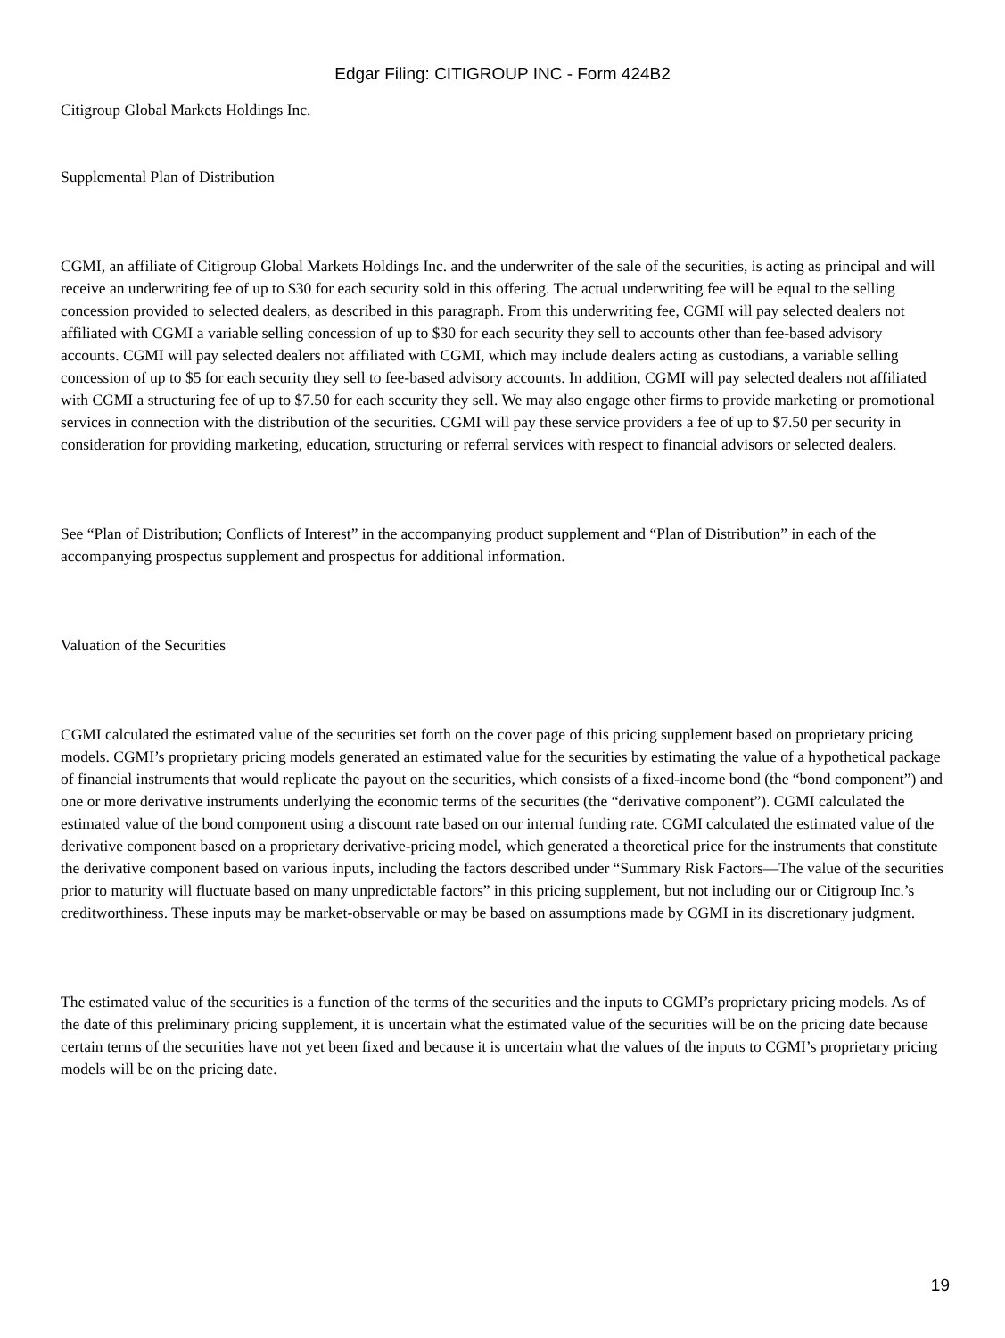Edgar Filing: CITIGROUP INC - Form 424B2
Citigroup Global Markets Holdings Inc.
Supplemental Plan of Distribution
CGMI, an affiliate of Citigroup Global Markets Holdings Inc. and the underwriter of the sale of the securities, is acting as principal and will receive an underwriting fee of up to $30 for each security sold in this offering. The actual underwriting fee will be equal to the selling concession provided to selected dealers, as described in this paragraph. From this underwriting fee, CGMI will pay selected dealers not affiliated with CGMI a variable selling concession of up to $30 for each security they sell to accounts other than fee-based advisory accounts. CGMI will pay selected dealers not affiliated with CGMI, which may include dealers acting as custodians, a variable selling concession of up to $5 for each security they sell to fee-based advisory accounts. In addition, CGMI will pay selected dealers not affiliated with CGMI a structuring fee of up to $7.50 for each security they sell. We may also engage other firms to provide marketing or promotional services in connection with the distribution of the securities. CGMI will pay these service providers a fee of up to $7.50 per security in consideration for providing marketing, education, structuring or referral services with respect to financial advisors or selected dealers.
See “Plan of Distribution; Conflicts of Interest” in the accompanying product supplement and “Plan of Distribution” in each of the accompanying prospectus supplement and prospectus for additional information.
Valuation of the Securities
CGMI calculated the estimated value of the securities set forth on the cover page of this pricing supplement based on proprietary pricing models. CGMI’s proprietary pricing models generated an estimated value for the securities by estimating the value of a hypothetical package of financial instruments that would replicate the payout on the securities, which consists of a fixed-income bond (the “bond component”) and one or more derivative instruments underlying the economic terms of the securities (the “derivative component”). CGMI calculated the estimated value of the bond component using a discount rate based on our internal funding rate. CGMI calculated the estimated value of the derivative component based on a proprietary derivative-pricing model, which generated a theoretical price for the instruments that constitute the derivative component based on various inputs, including the factors described under “Summary Risk Factors—The value of the securities prior to maturity will fluctuate based on many unpredictable factors” in this pricing supplement, but not including our or Citigroup Inc.’s creditworthiness. These inputs may be market-observable or may be based on assumptions made by CGMI in its discretionary judgment.
The estimated value of the securities is a function of the terms of the securities and the inputs to CGMI’s proprietary pricing models. As of the date of this preliminary pricing supplement, it is uncertain what the estimated value of the securities will be on the pricing date because certain terms of the securities have not yet been fixed and because it is uncertain what the values of the inputs to CGMI’s proprietary pricing models will be on the pricing date.
19